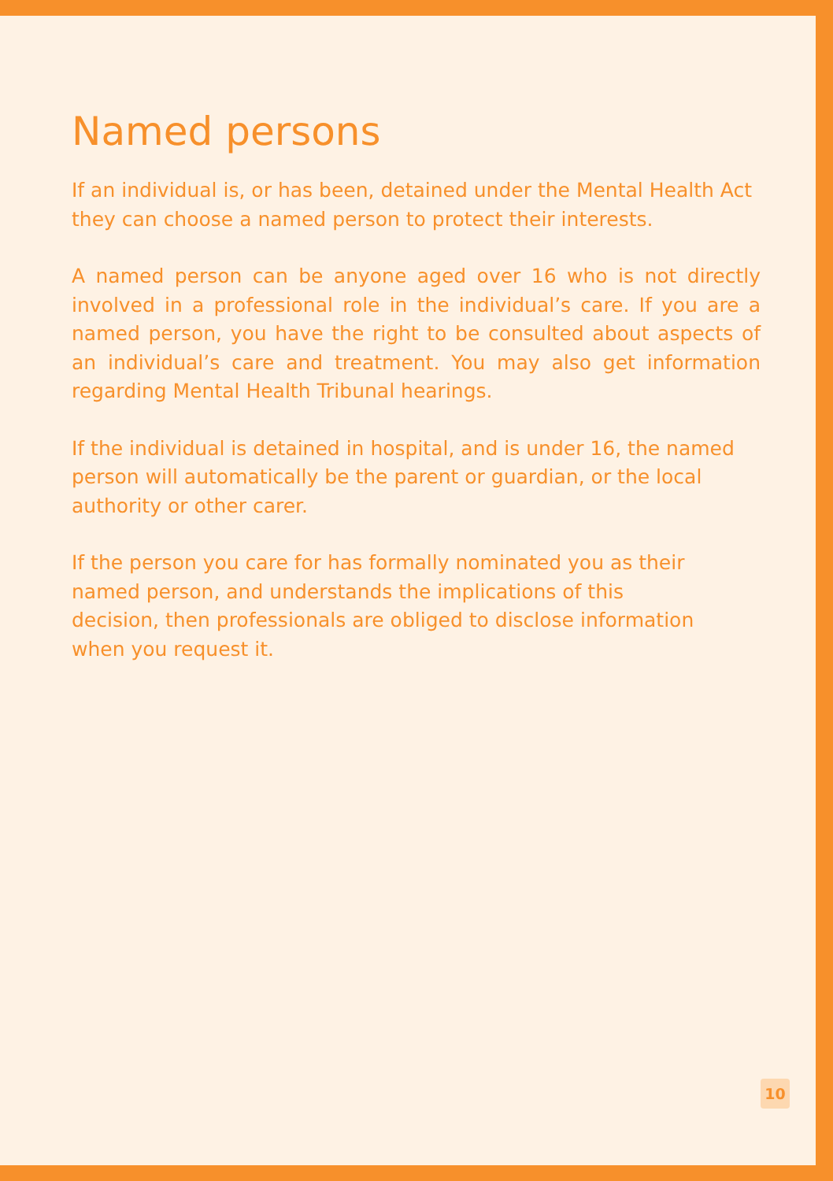Named persons
If an individual is, or has been, detained under the Mental Health Act they can choose a named person to protect their interests.
A named person can be anyone aged over 16 who is not directly involved in a professional role in the individual’s care. If you are a named person, you have the right to be consulted about aspects of an individual’s care and treatment. You may also get information regarding Mental Health Tribunal hearings.
If the individual is detained in hospital, and is under 16, the named person will automatically be the parent or guardian, or the local authority or other carer.
If the person you care for has formally nominated you as their named person, and understands the implications of this decision, then professionals are obliged to disclose information when you request it.
10